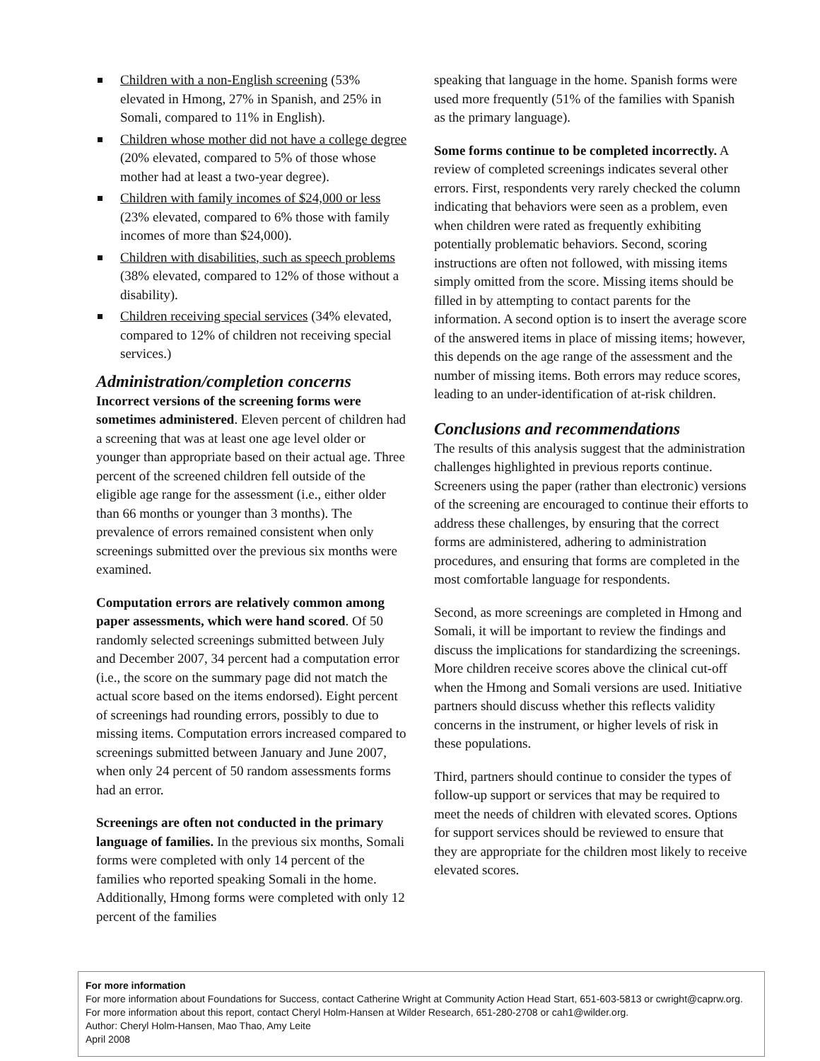Children with a non-English screening (53% elevated in Hmong, 27% in Spanish, and 25% in Somali, compared to 11% in English).
Children whose mother did not have a college degree (20% elevated, compared to 5% of those whose mother had at least a two-year degree).
Children with family incomes of $24,000 or less (23% elevated, compared to 6% those with family incomes of more than $24,000).
Children with disabilities, such as speech problems (38% elevated, compared to 12% of those without a disability).
Children receiving special services (34% elevated, compared to 12% of children not receiving special services.)
Administration/completion concerns
Incorrect versions of the screening forms were sometimes administered. Eleven percent of children had a screening that was at least one age level older or younger than appropriate based on their actual age. Three percent of the screened children fell outside of the eligible age range for the assessment (i.e., either older than 66 months or younger than 3 months). The prevalence of errors remained consistent when only screenings submitted over the previous six months were examined.
Computation errors are relatively common among paper assessments, which were hand scored. Of 50 randomly selected screenings submitted between July and December 2007, 34 percent had a computation error (i.e., the score on the summary page did not match the actual score based on the items endorsed). Eight percent of screenings had rounding errors, possibly to due to missing items. Computation errors increased compared to screenings submitted between January and June 2007, when only 24 percent of 50 random assessments forms had an error.
Screenings are often not conducted in the primary language of families. In the previous six months, Somali forms were completed with only 14 percent of the families who reported speaking Somali in the home. Additionally, Hmong forms were completed with only 12 percent of the families
speaking that language in the home. Spanish forms were used more frequently (51% of the families with Spanish as the primary language).
Some forms continue to be completed incorrectly. A review of completed screenings indicates several other errors. First, respondents very rarely checked the column indicating that behaviors were seen as a problem, even when children were rated as frequently exhibiting potentially problematic behaviors. Second, scoring instructions are often not followed, with missing items simply omitted from the score. Missing items should be filled in by attempting to contact parents for the information. A second option is to insert the average score of the answered items in place of missing items; however, this depends on the age range of the assessment and the number of missing items. Both errors may reduce scores, leading to an under-identification of at-risk children.
Conclusions and recommendations
The results of this analysis suggest that the administration challenges highlighted in previous reports continue. Screeners using the paper (rather than electronic) versions of the screening are encouraged to continue their efforts to address these challenges, by ensuring that the correct forms are administered, adhering to administration procedures, and ensuring that forms are completed in the most comfortable language for respondents.
Second, as more screenings are completed in Hmong and Somali, it will be important to review the findings and discuss the implications for standardizing the screenings. More children receive scores above the clinical cut-off when the Hmong and Somali versions are used. Initiative partners should discuss whether this reflects validity concerns in the instrument, or higher levels of risk in these populations.
Third, partners should continue to consider the types of follow-up support or services that may be required to meet the needs of children with elevated scores. Options for support services should be reviewed to ensure that they are appropriate for the children most likely to receive elevated scores.
For more information
For more information about Foundations for Success, contact Catherine Wright at Community Action Head Start, 651-603-5813 or cwright@caprw.org.
For more information about this report, contact Cheryl Holm-Hansen at Wilder Research, 651-280-2708 or cah1@wilder.org.
Author: Cheryl Holm-Hansen, Mao Thao, Amy Leite
April 2008